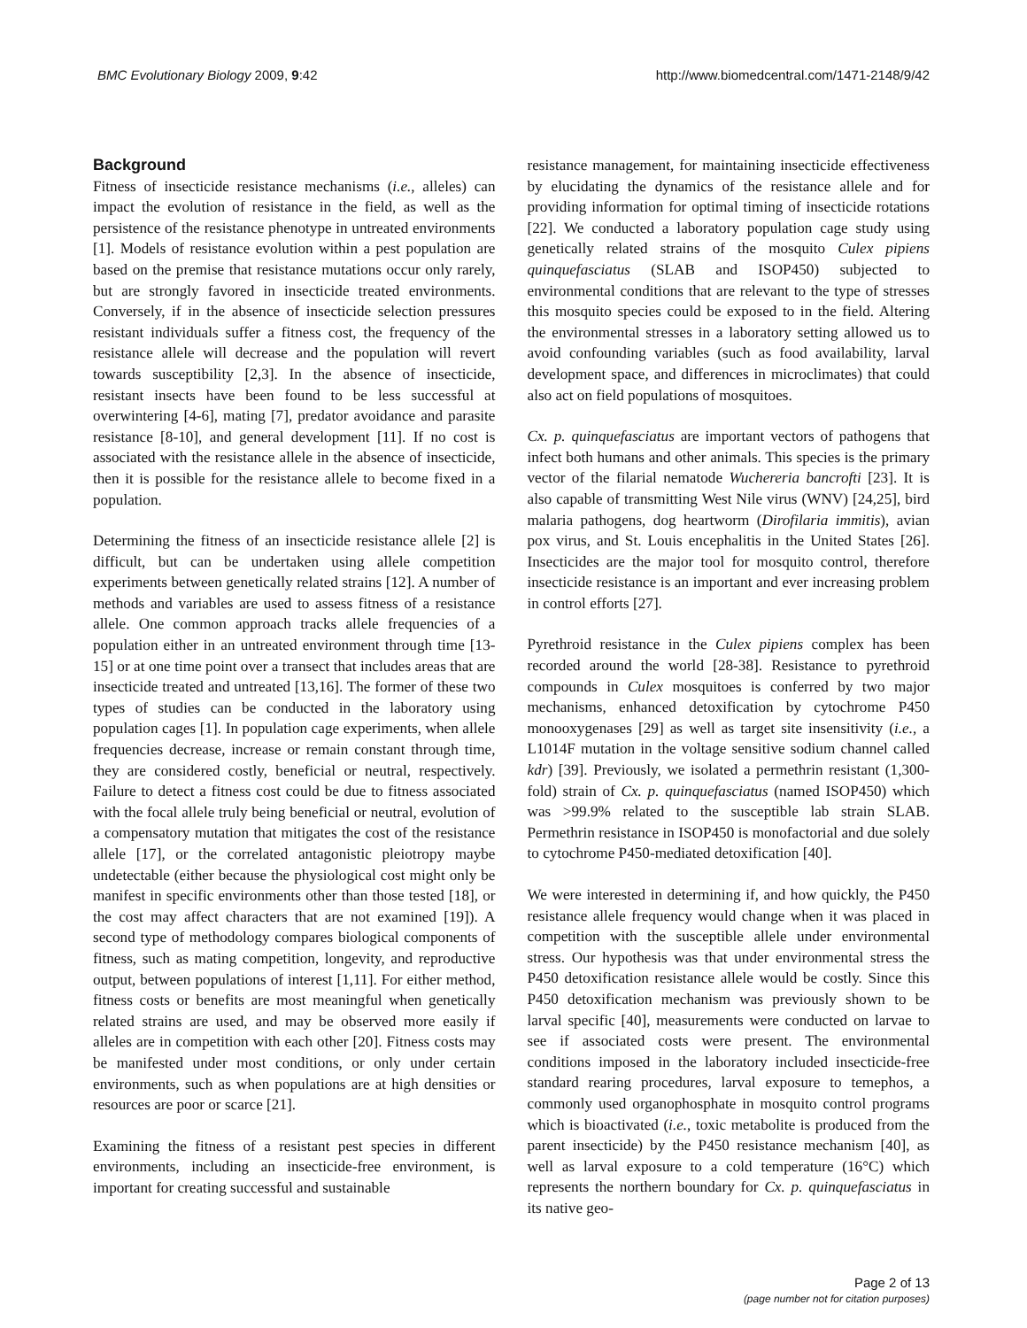BMC Evolutionary Biology 2009, 9:42 http://www.biomedcentral.com/1471-2148/9/42
Background
Fitness of insecticide resistance mechanisms (i.e., alleles) can impact the evolution of resistance in the field, as well as the persistence of the resistance phenotype in untreated environments [1]. Models of resistance evolution within a pest population are based on the premise that resistance mutations occur only rarely, but are strongly favored in insecticide treated environments. Conversely, if in the absence of insecticide selection pressures resistant individuals suffer a fitness cost, the frequency of the resistance allele will decrease and the population will revert towards susceptibility [2,3]. In the absence of insecticide, resistant insects have been found to be less successful at overwintering [4-6], mating [7], predator avoidance and parasite resistance [8-10], and general development [11]. If no cost is associated with the resistance allele in the absence of insecticide, then it is possible for the resistance allele to become fixed in a population.
Determining the fitness of an insecticide resistance allele [2] is difficult, but can be undertaken using allele competition experiments between genetically related strains [12]. A number of methods and variables are used to assess fitness of a resistance allele. One common approach tracks allele frequencies of a population either in an untreated environment through time [13-15] or at one time point over a transect that includes areas that are insecticide treated and untreated [13,16]. The former of these two types of studies can be conducted in the laboratory using population cages [1]. In population cage experiments, when allele frequencies decrease, increase or remain constant through time, they are considered costly, beneficial or neutral, respectively. Failure to detect a fitness cost could be due to fitness associated with the focal allele truly being beneficial or neutral, evolution of a compensatory mutation that mitigates the cost of the resistance allele [17], or the correlated antagonistic pleiotropy maybe undetectable (either because the physiological cost might only be manifest in specific environments other than those tested [18], or the cost may affect characters that are not examined [19]). A second type of methodology compares biological components of fitness, such as mating competition, longevity, and reproductive output, between populations of interest [1,11]. For either method, fitness costs or benefits are most meaningful when genetically related strains are used, and may be observed more easily if alleles are in competition with each other [20]. Fitness costs may be manifested under most conditions, or only under certain environments, such as when populations are at high densities or resources are poor or scarce [21].
Examining the fitness of a resistant pest species in different environments, including an insecticide-free environment, is important for creating successful and sustainable
resistance management, for maintaining insecticide effectiveness by elucidating the dynamics of the resistance allele and for providing information for optimal timing of insecticide rotations [22]. We conducted a laboratory population cage study using genetically related strains of the mosquito Culex pipiens quinquefasciatus (SLAB and ISOP450) subjected to environmental conditions that are relevant to the type of stresses this mosquito species could be exposed to in the field. Altering the environmental stresses in a laboratory setting allowed us to avoid confounding variables (such as food availability, larval development space, and differences in microclimates) that could also act on field populations of mosquitoes.
Cx. p. quinquefasciatus are important vectors of pathogens that infect both humans and other animals. This species is the primary vector of the filarial nematode Wuchereria bancrofti [23]. It is also capable of transmitting West Nile virus (WNV) [24,25], bird malaria pathogens, dog heartworm (Dirofilaria immitis), avian pox virus, and St. Louis encephalitis in the United States [26]. Insecticides are the major tool for mosquito control, therefore insecticide resistance is an important and ever increasing problem in control efforts [27].
Pyrethroid resistance in the Culex pipiens complex has been recorded around the world [28-38]. Resistance to pyrethroid compounds in Culex mosquitoes is conferred by two major mechanisms, enhanced detoxification by cytochrome P450 monooxygenases [29] as well as target site insensitivity (i.e., a L1014F mutation in the voltage sensitive sodium channel called kdr) [39]. Previously, we isolated a permethrin resistant (1,300-fold) strain of Cx. p. quinquefasciatus (named ISOP450) which was >99.9% related to the susceptible lab strain SLAB. Permethrin resistance in ISOP450 is monofactorial and due solely to cytochrome P450-mediated detoxification [40].
We were interested in determining if, and how quickly, the P450 resistance allele frequency would change when it was placed in competition with the susceptible allele under environmental stress. Our hypothesis was that under environmental stress the P450 detoxification resistance allele would be costly. Since this P450 detoxification mechanism was previously shown to be larval specific [40], measurements were conducted on larvae to see if associated costs were present. The environmental conditions imposed in the laboratory included insecticide-free standard rearing procedures, larval exposure to temephos, a commonly used organophosphate in mosquito control programs which is bioactivated (i.e., toxic metabolite is produced from the parent insecticide) by the P450 resistance mechanism [40], as well as larval exposure to a cold temperature (16°C) which represents the northern boundary for Cx. p. quinquefasciatus in its native geo-
Page 2 of 13
(page number not for citation purposes)